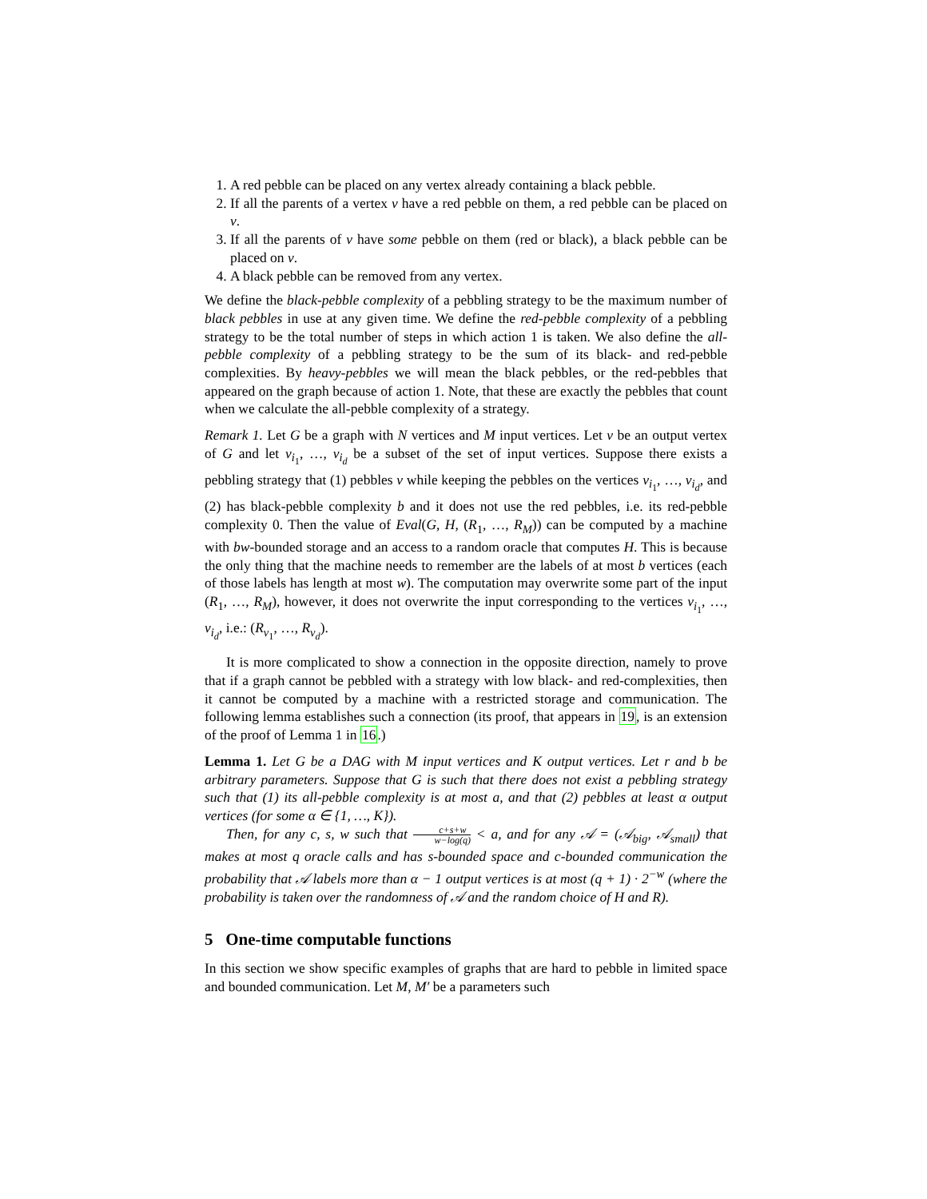1. A red pebble can be placed on any vertex already containing a black pebble.
2. If all the parents of a vertex v have a red pebble on them, a red pebble can be placed on v.
3. If all the parents of v have some pebble on them (red or black), a black pebble can be placed on v.
4. A black pebble can be removed from any vertex.
We define the black-pebble complexity of a pebbling strategy to be the maximum number of black pebbles in use at any given time. We define the red-pebble complexity of a pebbling strategy to be the total number of steps in which action 1 is taken. We also define the all-pebble complexity of a pebbling strategy to be the sum of its black- and red-pebble complexities. By heavy-pebbles we will mean the black pebbles, or the red-pebbles that appeared on the graph because of action 1. Note, that these are exactly the pebbles that count when we calculate the all-pebble complexity of a strategy.
Remark 1. Let G be a graph with N vertices and M input vertices. Let v be an output vertex of G and let v<sub>i<sub>1</sub></sub>, …, v<sub>i<sub>d</sub></sub> be a subset of the set of input vertices. Suppose there exists a pebbling strategy that (1) pebbles v while keeping the pebbles on the vertices v<sub>i<sub>1</sub></sub>, …, v<sub>i<sub>d</sub></sub>, and (2) has black-pebble complexity b and it does not use the red pebbles, i.e. its red-pebble complexity 0. Then the value of Eval(G, H, (R<sub>1</sub>, …, R<sub>M</sub>)) can be computed by a machine with bw-bounded storage and an access to a random oracle that computes H. This is because the only thing that the machine needs to remember are the labels of at most b vertices (each of those labels has length at most w). The computation may overwrite some part of the input (R<sub>1</sub>, …, R<sub>M</sub>), however, it does not overwrite the input corresponding to the vertices v<sub>i<sub>1</sub></sub>, …, v<sub>i<sub>d</sub></sub>, i.e.: (R<sub>v<sub>1</sub></sub>, …, R<sub>v<sub>d</sub></sub>).
It is more complicated to show a connection in the opposite direction, namely to prove that if a graph cannot be pebbled with a strategy with low black- and red-complexities, then it cannot be computed by a machine with a restricted storage and communication. The following lemma establishes such a connection (its proof, that appears in 19, is an extension of the proof of Lemma 1 in 16.)
Lemma 1. Let G be a DAG with M input vertices and K output vertices. Let r and b be arbitrary parameters. Suppose that G is such that there does not exist a pebbling strategy such that (1) its all-pebble complexity is at most a, and that (2) pebbles at least α output vertices (for some α ∈ {1, …, K}).
Then, for any c, s, w such that c+s+w w−log(q) < a, and for any 𝒜 = (𝒜<sub>big</sub>, 𝒜<sub>small</sub>) that makes at most q oracle calls and has s-bounded space and c-bounded communication the probability that 𝒜 labels more than α − 1 output vertices is at most (q + 1) · 2<sup>−w</sup> (where the probability is taken over the randomness of 𝒜 and the random choice of H and R).
5 One-time computable functions
In this section we show specific examples of graphs that are hard to pebble in limited space and bounded communication. Let M, M′ be a parameters such